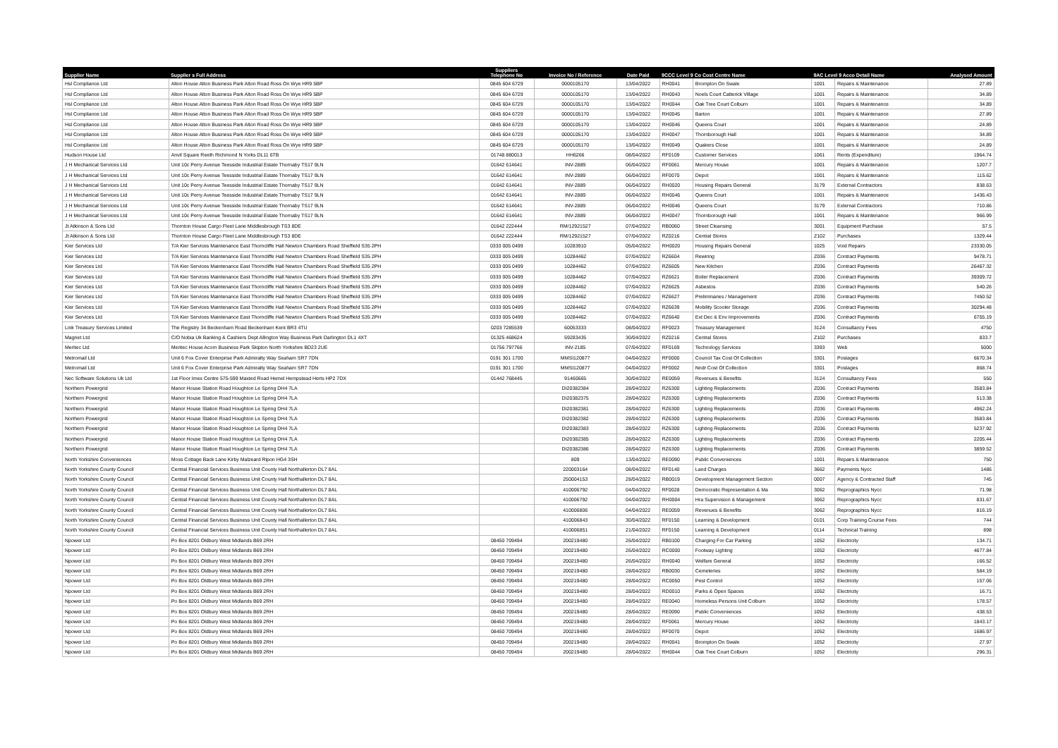| Supplier Name | Supplier s Full Address | Suppliers Telephone No | Invoice No / Reference | Date Paid | 9CCC Level 9 Co Cost Centre Name | | 9AC Level 9 Acco Detail Name | | Analysed Amount |
| --- | --- | --- | --- | --- | --- | --- | --- | --- | --- |
| Hsl Compliance Ltd | Alton House Alton Business Park Alton Road Ross On Wye HR9 5BP | 0845 604 6729 | 0000105170 | 13/04/2022 | RH0041 | Brompton On Swale | 1001 | Repairs & Maintenance | 27.89 |
| Hsl Compliance Ltd | Alton House Alton Business Park Alton Road Ross On Wye HR9 5BP | 0845 604 6729 | 0000105170 | 13/04/2022 | RH0043 | Noels Court Catterick Village | 1001 | Repairs & Maintenance | 34.89 |
| Hsl Compliance Ltd | Alton House Alton Business Park Alton Road Ross On Wye HR9 5BP | 0845 604 6729 | 0000105170 | 13/04/2022 | RH0044 | Oak Tree Court Colburn | 1001 | Repairs & Maintenance | 34.89 |
| Hsl Compliance Ltd | Alton House Alton Business Park Alton Road Ross On Wye HR9 5BP | 0845 604 6729 | 0000105170 | 13/04/2022 | RH0045 | Barton | 1001 | Repairs & Maintenance | 27.89 |
| Hsl Compliance Ltd | Alton House Alton Business Park Alton Road Ross On Wye HR9 5BP | 0845 604 6729 | 0000105170 | 13/04/2022 | RH0046 | Queens Court | 1001 | Repairs & Maintenance | 24.89 |
| Hsl Compliance Ltd | Alton House Alton Business Park Alton Road Ross On Wye HR9 5BP | 0845 604 6729 | 0000105170 | 13/04/2022 | RH0047 | Thornborough Hall | 1001 | Repairs & Maintenance | 34.89 |
| Hsl Compliance Ltd | Alton House Alton Business Park Alton Road Ross On Wye HR9 5BP | 0845 604 6729 | 0000105170 | 13/04/2022 | RH0049 | Quakers Close | 1001 | Repairs & Maintenance | 24.89 |
| Hudson House Ltd | Anvil Square Reeth Richmond N Yorks DL11 6TB | 01748 880013 | HH6266 | 08/04/2022 | RF0109 | Customer Services | 1061 | Rents (Expenditure) | 1964.74 |
| J H Mechanical Services Ltd | Unit 10c Perry Avenue Teesside Industrial Estate Thornaby TS17 9LN | 01642 614641 | INV-2889 | 06/04/2022 | RF0061 | Mercury House | 1001 | Repairs & Maintenance | 1207.7 |
| J H Mechanical Services Ltd | Unit 10c Perry Avenue Teesside Industrial Estate Thornaby TS17 9LN | 01642 614641 | INV-2889 | 06/04/2022 | RF0070 | Depot | 1001 | Repairs & Maintenance | 115.62 |
| J H Mechanical Services Ltd | Unit 10c Perry Avenue Teesside Industrial Estate Thornaby TS17 9LN | 01642 614641 | INV-2889 | 06/04/2022 | RH0020 | Housing Repairs General | 3179 | External Contractors | 838.63 |
| J H Mechanical Services Ltd | Unit 10c Perry Avenue Teesside Industrial Estate Thornaby TS17 9LN | 01642 614641 | INV-2889 | 06/04/2022 | RH0046 | Queens Court | 1001 | Repairs & Maintenance | 1436.43 |
| J H Mechanical Services Ltd | Unit 10c Perry Avenue Teesside Industrial Estate Thornaby TS17 9LN | 01642 614641 | INV-2889 | 06/04/2022 | RH0046 | Queens Court | 3179 | External Contractors | 710.86 |
| J H Mechanical Services Ltd | Unit 10c Perry Avenue Teesside Industrial Estate Thornaby TS17 9LN | 01642 614641 | INV-2889 | 06/04/2022 | RH0047 | Thornborough Hall | 1001 | Repairs & Maintenance | 966.99 |
| Jt Atkinson & Sons Ltd | Thornton House Cargo Fleet Lane Middlesbrough TS3 8DE | 01642 222444 | RM/12921527 | 07/04/2022 | RB0060 | Street Cleansing | 3001 | Equipment Purchase | 57.5 |
| Jt Atkinson & Sons Ltd | Thornton House Cargo Fleet Lane Middlesbrough TS3 8DE | 01642 222444 | RM/12921527 | 07/04/2022 | RZ0216 | Central Stores | Z102 | Purchases | 1329.44 |
| Kier Services Ltd | T/A Kier Services Maintenance East Thorncliffe Hall Newton Chambers Road Sheffield S35 2PH | 0333 005 0499 | 10283910 | 05/04/2022 | RH0020 | Housing Repairs General | 1025 | Void Repairs | 23330.05 |
| Kier Services Ltd | T/A Kier Services Maintenance East Thorncliffe Hall Newton Chambers Road Sheffield S35 2PH | 0333 005 0499 | 10284462 | 07/04/2022 | RZ6604 | Rewiring | Z036 | Contract Payments | 9478.71 |
| Kier Services Ltd | T/A Kier Services Maintenance East Thorncliffe Hall Newton Chambers Road Sheffield S35 2PH | 0333 005 0499 | 10284462 | 07/04/2022 | RZ6605 | New Kitchen | Z036 | Contract Payments | 26467.32 |
| Kier Services Ltd | T/A Kier Services Maintenance East Thorncliffe Hall Newton Chambers Road Sheffield S35 2PH | 0333 005 0499 | 10284462 | 07/04/2022 | RZ6621 | Boiler Replacement | Z036 | Contract Payments | 39309.72 |
| Kier Services Ltd | T/A Kier Services Maintenance East Thorncliffe Hall Newton Chambers Road Sheffield S35 2PH | 0333 005 0499 | 10284462 | 07/04/2022 | RZ6625 | Asbestos | Z036 | Contract Payments | 540.26 |
| Kier Services Ltd | T/A Kier Services Maintenance East Thorncliffe Hall Newton Chambers Road Sheffield S35 2PH | 0333 005 0499 | 10284462 | 07/04/2022 | RZ6627 | Preliminaries / Management | Z036 | Contract Payments | 7450.52 |
| Kier Services Ltd | T/A Kier Services Maintenance East Thorncliffe Hall Newton Chambers Road Sheffield S35 2PH | 0333 005 0499 | 10284462 | 07/04/2022 | RZ6639 | Mobility Scooter Storage | Z036 | Contract Payments | 30294.48 |
| Kier Services Ltd | T/A Kier Services Maintenance East Thorncliffe Hall Newton Chambers Road Sheffield S35 2PH | 0333 005 0499 | 10284462 | 07/04/2022 | RZ6640 | Ext Dec & Env Improvements | Z036 | Contract Payments | 6755.19 |
| Link Treasury Services Limited | The Registry 34 Beckenham Road Beckenham Kent BR3 4TU | 0203 7285539 | 60053333 | 08/04/2022 | RF0023 | Treasury Management | 3124 | Consultancy Fees | 4750 |
| Magnet Ltd | C/O Nobia Uk Banking & Cashiers Dept Allington Way Business Park Darlington DL1 4XT | 01325 468624 | 59283435 | 30/04/2022 | RZ0216 | Central Stores | Z102 | Purchases | 833.7 |
| Meritec Ltd | Meritec House Acorn Business Park Skipton North Yorkshire BD23 2UE | 01756 797766 | INV-2185 | 07/04/2022 | RF0169 | Technology Services | 3393 | Web | 5000 |
| Metromail Ltd | Unit 6 Fox Cover Enterprise Park Admiralty Way Seaham SR7 7DN | 0191 301 1700 | MMSI120877 | 04/04/2022 | RF0000 | Council Tax Cost Of Collection | 3301 | Postages | 6670.34 |
| Metromail Ltd | Unit 6 Fox Cover Enterprise Park Admiralty Way Seaham SR7 7DN | 0191 301 1700 | MMSI120877 | 04/04/2022 | RF0002 | Nndr Cost Of Collection | 3301 | Postages | 868.74 |
| Nec Software Solutions Uk Ltd | 1st Floor Imex Centre 575-599 Maxted Road Hemel Hempstead Herts HP2 7DX | 01442 768445 | 91460665 | 30/04/2022 | RE0059 | Revenues & Benefits | 3124 | Consultancy Fees | 550 |
| Northern Powergrid | Manor House Station Road Houghton Le Spring DH4 7LA | | DI20382384 | 28/04/2022 | RZ6300 | Lighting Replacements | Z036 | Contract Payments | 3583.84 |
| Northern Powergrid | Manor House Station Road Houghton Le Spring DH4 7LA | | DI20382375 | 28/04/2022 | RZ6300 | Lighting Replacements | Z036 | Contract Payments | 513.38 |
| Northern Powergrid | Manor House Station Road Houghton Le Spring DH4 7LA | | DI20382381 | 28/04/2022 | RZ6300 | Lighting Replacements | Z036 | Contract Payments | 4962.24 |
| Northern Powergrid | Manor House Station Road Houghton Le Spring DH4 7LA | | DI20382382 | 28/04/2022 | RZ6300 | Lighting Replacements | Z036 | Contract Payments | 3583.84 |
| Northern Powergrid | Manor House Station Road Houghton Le Spring DH4 7LA | | DI20382383 | 28/04/2022 | RZ6300 | Lighting Replacements | Z036 | Contract Payments | 5237.92 |
| Northern Powergrid | Manor House Station Road Houghton Le Spring DH4 7LA | | DI20382385 | 28/04/2022 | RZ6300 | Lighting Replacements | Z036 | Contract Payments | 2205.44 |
| Northern Powergrid | Manor House Station Road Houghton Le Spring DH4 7LA | | DI20382386 | 28/04/2022 | RZ6300 | Lighting Replacements | Z036 | Contract Payments | 3859.52 |
| North Yorkshire Conveniences | Moss Cottage Back Lane Kirby Malzeard Ripon HG4 3SH | | 809 | 13/04/2022 | RE0090 | Public Conveniences | 1001 | Repairs & Maintenance | 750 |
| North Yorkshire County Council | Central Financial Services Business Unit County Hall Northallerton DL7 8AL | | 220003164 | 08/04/2022 | RF0140 | Land Charges | 3662 | Payments Nycc | 1486 |
| North Yorkshire County Council | Central Financial Services Business Unit County Hall Northallerton DL7 8AL | | 250004153 | 28/04/2022 | RB0019 | Development Management Section | 0007 | Agency & Contracted Staff | 745 |
| North Yorkshire County Council | Central Financial Services Business Unit County Hall Northallerton DL7 8AL | | 410006792 | 04/04/2022 | RF0028 | Democratic Representation & Ma | 3062 | Reprographics Nycc | 71.98 |
| North Yorkshire County Council | Central Financial Services Business Unit County Hall Northallerton DL7 8AL | | 410006792 | 04/04/2022 | RH0004 | Hra Supervision & Management | 3062 | Reprographics Nycc | 831.67 |
| North Yorkshire County Council | Central Financial Services Business Unit County Hall Northallerton DL7 8AL | | 410006806 | 04/04/2022 | RE0059 | Revenues & Benefits | 3062 | Reprographics Nycc | 816.19 |
| North Yorkshire County Council | Central Financial Services Business Unit County Hall Northallerton DL7 8AL | | 410006843 | 30/04/2022 | RF0150 | Learning & Development | 0101 | Corp Training Course Fees | 744 |
| North Yorkshire County Council | Central Financial Services Business Unit County Hall Northallerton DL7 8AL | | 410006851 | 21/04/2022 | RF0150 | Learning & Development | 0114 | Technical Training | 898 |
| Npower Ltd | Po Box 8201 Oldbury West Midlands B69 2RH | 08450 709494 | 200219480 | 26/04/2022 | RB0100 | Charging For Car Parking | 1052 | Electricity | 134.71 |
| Npower Ltd | Po Box 8201 Oldbury West Midlands B69 2RH | 08450 709494 | 200219480 | 26/04/2022 | RC0000 | Footway Lighting | 1052 | Electricity | 4677.84 |
| Npower Ltd | Po Box 8201 Oldbury West Midlands B69 2RH | 08450 709494 | 200219480 | 26/04/2022 | RH0040 | Welfare General | 1052 | Electricity | 166.52 |
| Npower Ltd | Po Box 8201 Oldbury West Midlands B69 2RH | 08450 709494 | 200219480 | 28/04/2022 | RB0030 | Cemeteries | 1052 | Electricity | 584.19 |
| Npower Ltd | Po Box 8201 Oldbury West Midlands B69 2RH | 08450 709494 | 200219480 | 28/04/2022 | RC0050 | Pest Control | 1052 | Electricity | 157.06 |
| Npower Ltd | Po Box 8201 Oldbury West Midlands B69 2RH | 08450 709494 | 200219480 | 28/04/2022 | RD0010 | Parks & Open Spaces | 1052 | Electricity | 16.71 |
| Npower Ltd | Po Box 8201 Oldbury West Midlands B69 2RH | 08450 709494 | 200219480 | 28/04/2022 | RE0040 | Homeless Persons Unit Colburn | 1052 | Electricity | 178.57 |
| Npower Ltd | Po Box 8201 Oldbury West Midlands B69 2RH | 08450 709494 | 200219480 | 28/04/2022 | RE0090 | Public Conveniences | 1052 | Electricity | 438.53 |
| Npower Ltd | Po Box 8201 Oldbury West Midlands B69 2RH | 08450 709494 | 200219480 | 28/04/2022 | RF0061 | Mercury House | 1052 | Electricity | 1843.17 |
| Npower Ltd | Po Box 8201 Oldbury West Midlands B69 2RH | 08450 709494 | 200219480 | 28/04/2022 | RF0070 | Depot | 1052 | Electricity | 1686.97 |
| Npower Ltd | Po Box 8201 Oldbury West Midlands B69 2RH | 08450 709494 | 200219480 | 28/04/2022 | RH0041 | Brompton On Swale | 1052 | Electricity | 27.97 |
| Npower Ltd | Po Box 8201 Oldbury West Midlands B69 2RH | 08450 709494 | 200219480 | 28/04/2022 | RH0044 | Oak Tree Court Colburn | 1052 | Electricity | 296.31 |